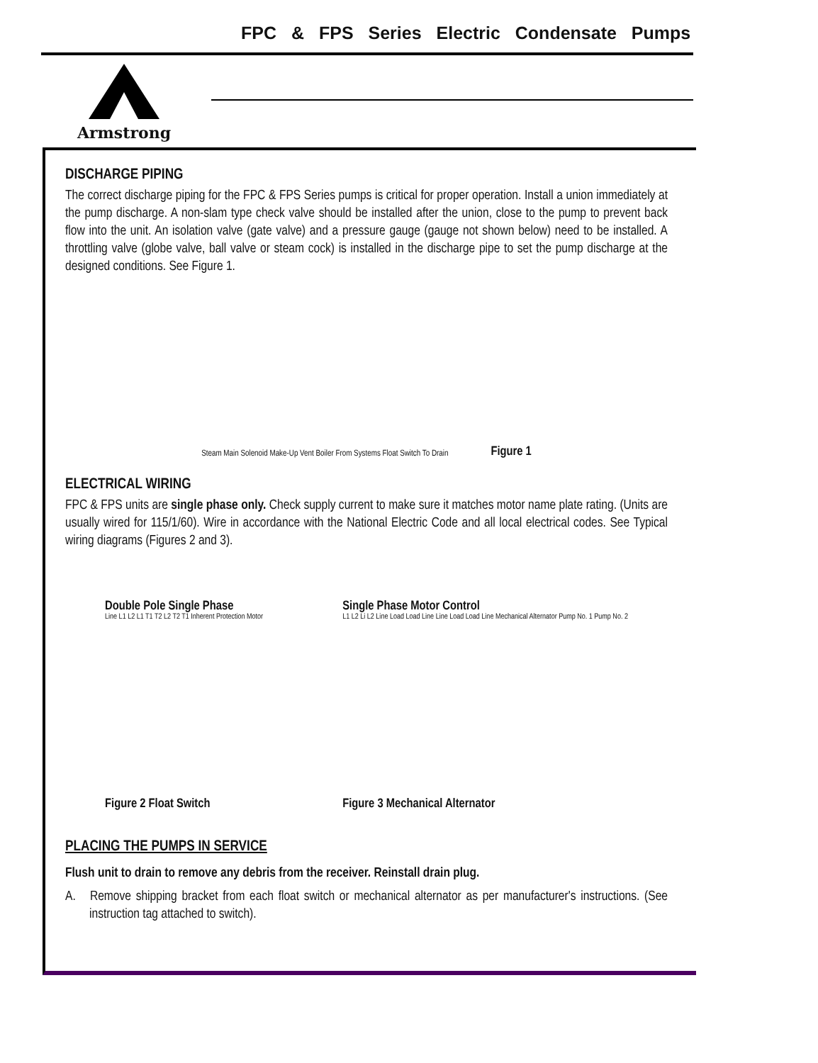Armstrong
FPC & FPS Series Electric Condensate Pumps
DISCHARGE PIPING
The correct discharge piping for the FPC & FPS Series pumps is critical for proper operation. Install a union immediately at the pump discharge. A non-slam type check valve should be installed after the union, close to the pump to prevent back flow into the unit. An isolation valve (gate valve) and a pressure gauge (gauge not shown below) need to be installed. A throttling valve (globe valve, ball valve or steam cock) is installed in the discharge pipe to set the pump discharge at the designed conditions. See Figure 1.
Steam Main Solenoid Make-Up Vent Boiler From Systems Float Switch To Drain
Figure 1
ELECTRICAL WIRING
FPC & FPS units are single phase only. Check supply current to make sure it matches motor name plate rating. (Units are usually wired for 115/1/60). Wire in accordance with the National Electric Code and all local electrical codes. See Typical wiring diagrams (Figures 2 and 3).
Double Pole Single Phase
Line L1 L2 L1 T1 T2 L2 T2 T1 Inherent Protection Motor
Figure 2 Float Switch
Single Phase Motor Control
L1 L2 Li L2 Line Load Load Line Line Load Load Line Mechanical Alternator Pump No. 1 Pump No. 2
Figure 3 Mechanical Alternator
PLACING THE PUMPS IN SERVICE
Flush unit to drain to remove any debris from the receiver. Reinstall drain plug.
A. Remove shipping bracket from each float switch or mechanical alternator as per manufacturer's instructions. (See instruction tag attached to switch).